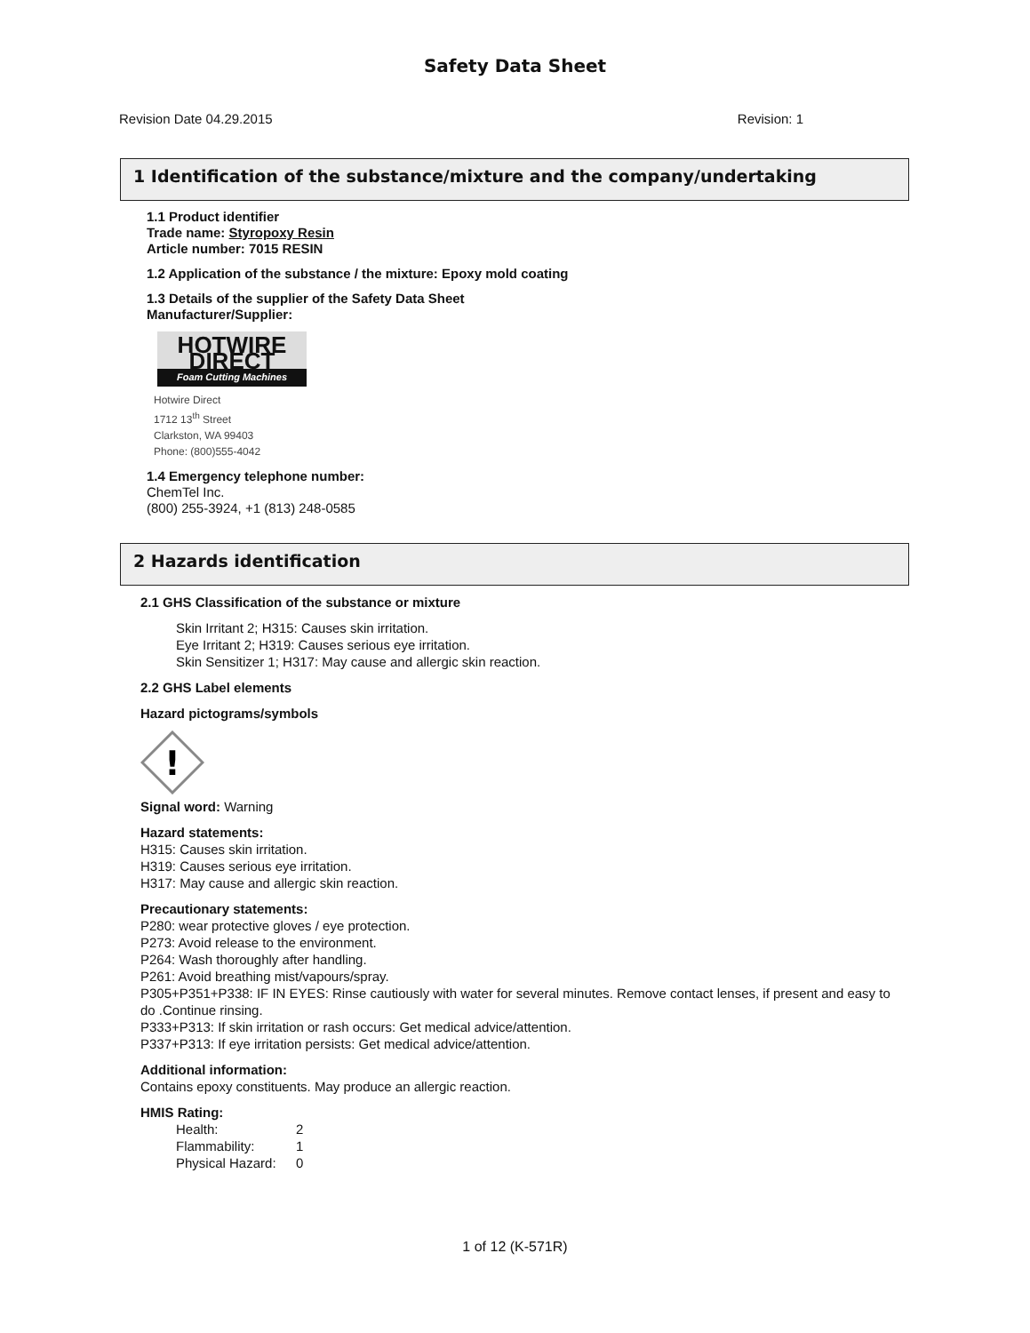Safety Data Sheet
Revision Date 04.29.2015 Revision: 1
1 Identification of the substance/mixture and the company/undertaking
1.1 Product identifier
Trade name: Styropoxy Resin
Article number: 7015 RESIN
1.2 Application of the substance / the mixture: Epoxy mold coating
1.3 Details of the supplier of the Safety Data Sheet
Manufacturer/Supplier:
HOTWIRE DIRECT
Foam Cutting Machines
Hotwire Direct
1712 13<sup>th</sup> Street
Clarkston, WA 99403
Phone: (800)555-4042
1.4 Emergency telephone number:
ChemTel Inc.
(800) 255-3924, +1 (813) 248-0585
2 Hazards identification
2.1 GHS Classification of the substance or mixture
Skin Irritant 2; H315: Causes skin irritation.
Eye Irritant 2; H319: Causes serious eye irritation.
Skin Sensitizer 1; H317: May cause and allergic skin reaction.
2.2 GHS Label elements
Hazard pictograms/symbols
!
Signal word: Warning
Hazard statements:
H315: Causes skin irritation.
H319: Causes serious eye irritation.
H317: May cause and allergic skin reaction.
Precautionary statements:
P280: wear protective gloves / eye protection.
P273: Avoid release to the environment.
P264: Wash thoroughly after handling.
P261: Avoid breathing mist/vapours/spray.
P305+P351+P338: IF IN EYES: Rinse cautiously with water for several minutes. Remove contact lenses, if present and easy to do .Continue rinsing.
P333+P313: If skin irritation or rash occurs: Get medical advice/attention.
P337+P313: If eye irritation persists: Get medical advice/attention.
Additional information:
Contains epoxy constituents. May produce an allergic reaction.
HMIS Rating:
Health: 2 Flammability: 1 Physical Hazard: 0
1 of 12 (K-571R)